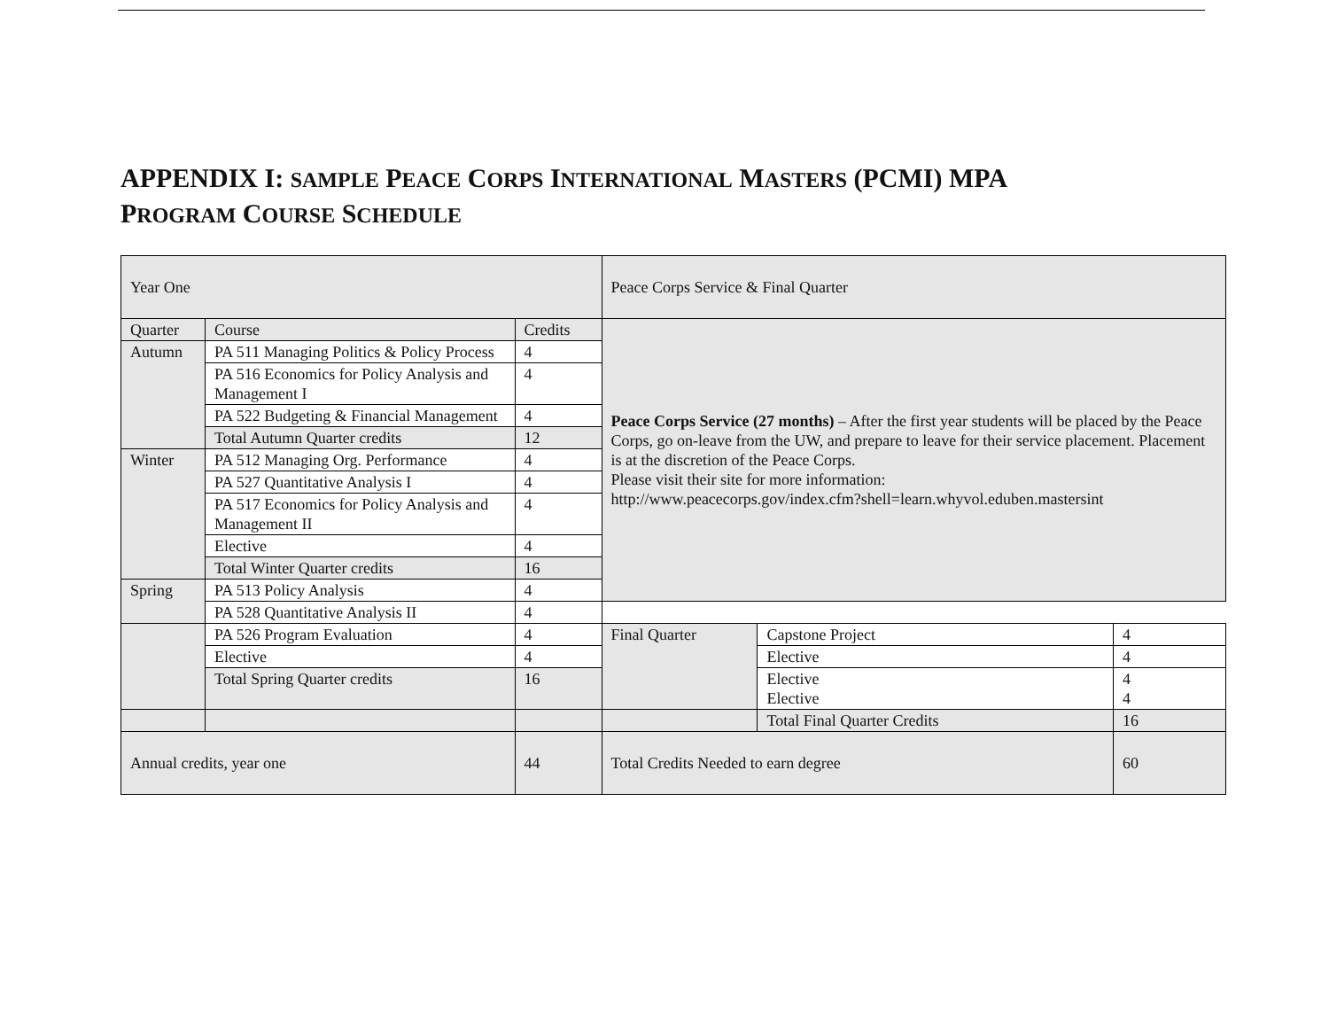APPENDIX I: SAMPLE PEACE CORPS INTERNATIONAL MASTERS (PCMI) MPA
PROGRAM COURSE SCHEDULE
| Year One | | | Peace Corps Service & Final Quarter |
| Quarter | Course | Credits | Peace Corps Service (27 months) – After the first year students will be placed by the Peace Corps, go on-leave from the UW, and prepare to leave for their service placement. Placement is at the discretion of the Peace Corps. Please visit their site for more information: http://www.peacecorps.gov/index.cfm?shell=learn.whyvol.eduben.mastersint |
| Autumn | PA 511 Managing Politics & Policy Process | 4 | |
| | PA 516 Economics for Policy Analysis and Management I | 4 | |
| | PA 522 Budgeting & Financial Management | 4 | |
| | Total Autumn Quarter credits | 12 | |
| Winter | PA 512 Managing Org. Performance | 4 | |
| | PA 527 Quantitative Analysis I | 4 | |
| | PA 517 Economics for Policy Analysis and Management II | 4 | |
| | Elective | 4 | |
| | Total Winter Quarter credits | 16 | |
| Spring | PA 513 Policy Analysis | 4 | |
| | PA 528 Quantitative Analysis II | 4 | |
| | PA 526 Program Evaluation | 4 | Final Quarter | Capstone Project | 4 |
| | Elective | 4 | | Elective | 4 |
| | Total Spring Quarter credits | 16 | | Elective Elective | 4 4 |
| | | | | Total Final Quarter Credits | 16 |
| Annual credits, year one | | 44 | Total Credits Needed to earn degree | | 60 |